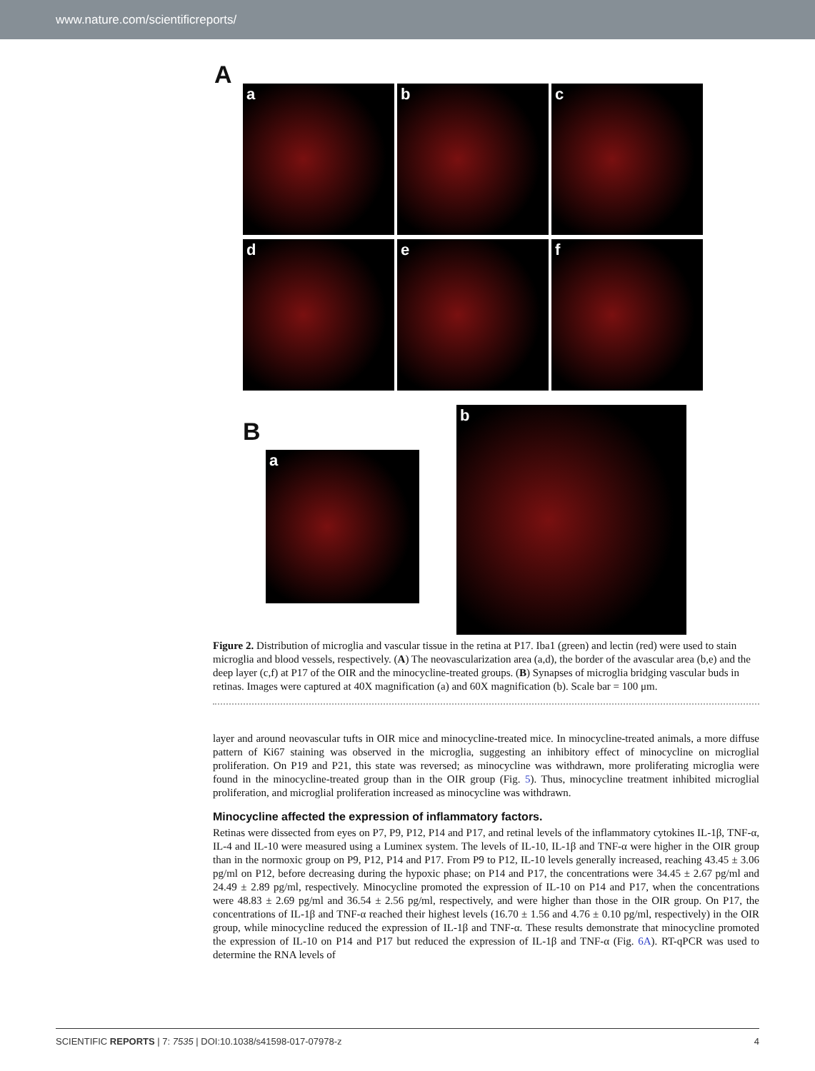www.nature.com/scientificreports/
A
a b c
d e f
B
a
b
Figure 2. Distribution of microglia and vascular tissue in the retina at P17. Iba1 (green) and lectin (red) were used to stain microglia and blood vessels, respectively. (A) The neovascularization area (a,d), the border of the avascular area (b,e) and the deep layer (c,f) at P17 of the OIR and the minocycline-treated groups. (B) Synapses of microglia bridging vascular buds in retinas. Images were captured at 40X magnification (a) and 60X magnification (b). Scale bar = 100 μm.
layer and around neovascular tufts in OIR mice and minocycline-treated mice. In minocycline-treated animals, a more diffuse pattern of Ki67 staining was observed in the microglia, suggesting an inhibitory effect of minocycline on microglial proliferation. On P19 and P21, this state was reversed; as minocycline was withdrawn, more proliferating microglia were found in the minocycline-treated group than in the OIR group (Fig. 5). Thus, minocycline treatment inhibited microglial proliferation, and microglial proliferation increased as minocycline was withdrawn.
Minocycline affected the expression of inflammatory factors.
Retinas were dissected from eyes on P7, P9, P12, P14 and P17, and retinal levels of the inflammatory cytokines IL-1β, TNF-α, IL-4 and IL-10 were measured using a Luminex system. The levels of IL-10, IL-1β and TNF-α were higher in the OIR group than in the normoxic group on P9, P12, P14 and P17. From P9 to P12, IL-10 levels generally increased, reaching 43.45 ± 3.06 pg/ml on P12, before decreasing during the hypoxic phase; on P14 and P17, the concentrations were 34.45 ± 2.67 pg/ml and 24.49 ± 2.89 pg/ml, respectively. Minocycline promoted the expression of IL-10 on P14 and P17, when the concentrations were 48.83 ± 2.69 pg/ml and 36.54 ± 2.56 pg/ml, respectively, and were higher than those in the OIR group. On P17, the concentrations of IL-1β and TNF-α reached their highest levels (16.70 ± 1.56 and 4.76 ± 0.10 pg/ml, respectively) in the OIR group, while minocycline reduced the expression of IL-1β and TNF-α. These results demonstrate that minocycline promoted the expression of IL-10 on P14 and P17 but reduced the expression of IL-1β and TNF-α (Fig. 6A). RT-qPCR was used to determine the RNA levels of
SCIENTIFIC REPORTS | 7: 7535 | DOI:10.1038/s41598-017-07978-z 4